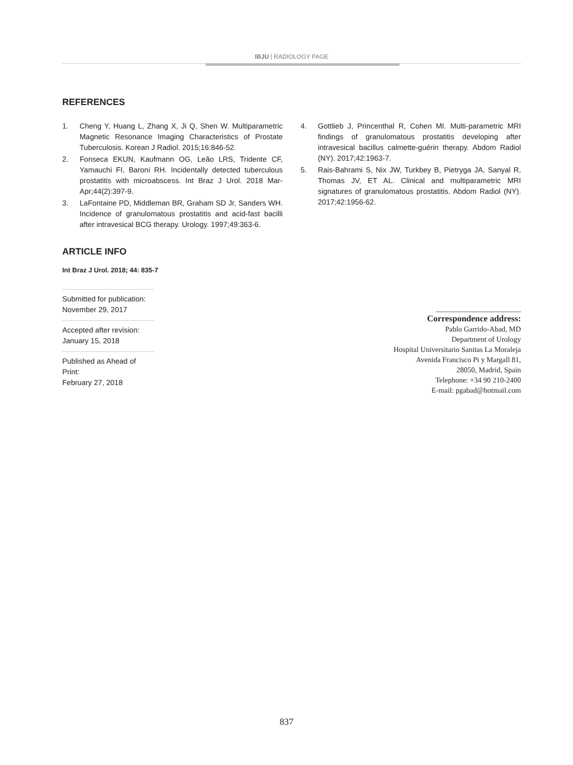IBJU | RADIOLOGY PAGE
REFERENCES
1. Cheng Y, Huang L, Zhang X, Ji Q, Shen W. Multiparametric Magnetic Resonance Imaging Characteristics of Prostate Tuberculosis. Korean J Radiol. 2015;16:846-52.
2. Fonseca EKUN, Kaufmann OG, Leão LRS, Tridente CF, Yamauchi FI, Baroni RH. Incidentally detected tuberculous prostatitis with microabscess. Int Braz J Urol. 2018 Mar-Apr;44(2):397-9.
3. LaFontaine PD, Middleman BR, Graham SD Jr, Sanders WH. Incidence of granulomatous prostatitis and acid-fast bacilli after intravesical BCG therapy. Urology. 1997;49:363-6.
4. Gottlieb J, Princenthal R, Cohen MI. Multi-parametric MRI findings of granulomatous prostatitis developing after intravesical bacillus calmette-guérin therapy. Abdom Radiol (NY). 2017;42:1963-7.
5. Rais-Bahrami S, Nix JW, Turkbey B, Pietryga JA, Sanyal R, Thomas JV, ET AL. Clinical and multiparametric MRI signatures of granulomatous prostatitis. Abdom Radiol (NY). 2017;42:1956-62.
ARTICLE INFO
Int Braz J Urol. 2018; 44: 835-7
Submitted for publication:
November 29, 2017
Accepted after revision:
January 15, 2018
Published as Ahead of Print:
February 27, 2018
_______________________
Correspondence address:
Pablo Garrido-Abad, MD
Department of Urology
Hospital Universitario Sanitas La Moraleja
Avenida Francisco Pi y Margall 81,
28050, Madrid, Spain
Telephone: +34 90 210-2400
E-mail: pgabad@hotmail.com
837